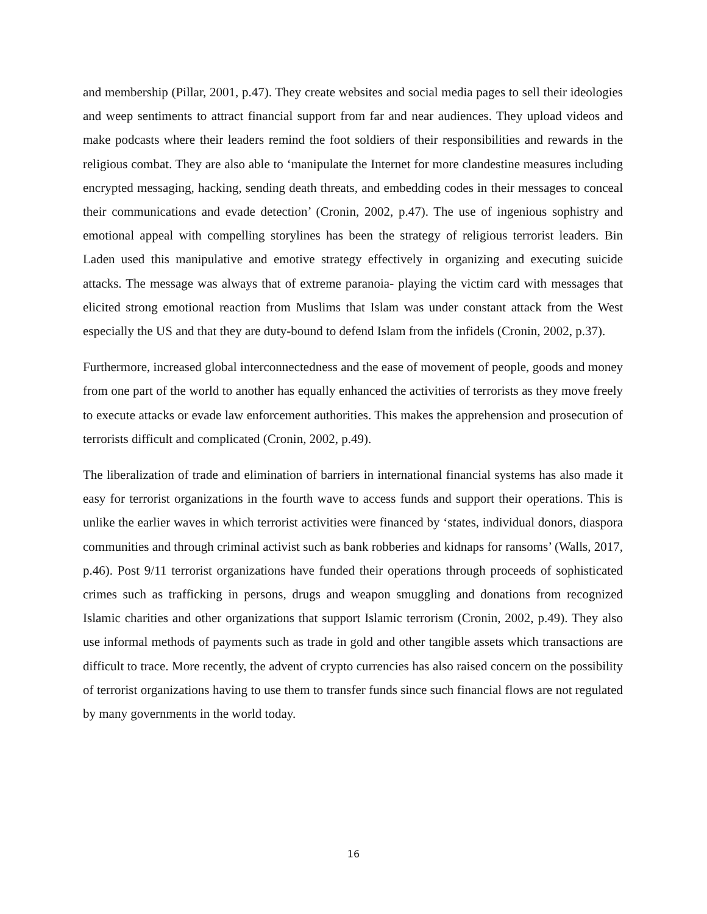and membership (Pillar, 2001, p.47). They create websites and social media pages to sell their ideologies and weep sentiments to attract financial support from far and near audiences. They upload videos and make podcasts where their leaders remind the foot soldiers of their responsibilities and rewards in the religious combat. They are also able to ‘manipulate the Internet for more clandestine measures including encrypted messaging, hacking, sending death threats, and embedding codes in their messages to conceal their communications and evade detection’ (Cronin, 2002, p.47). The use of ingenious sophistry and emotional appeal with compelling storylines has been the strategy of religious terrorist leaders. Bin Laden used this manipulative and emotive strategy effectively in organizing and executing suicide attacks. The message was always that of extreme paranoia- playing the victim card with messages that elicited strong emotional reaction from Muslims that Islam was under constant attack from the West especially the US and that they are duty-bound to defend Islam from the infidels (Cronin, 2002, p.37).
Furthermore, increased global interconnectedness and the ease of movement of people, goods and money from one part of the world to another has equally enhanced the activities of terrorists as they move freely to execute attacks or evade law enforcement authorities. This makes the apprehension and prosecution of terrorists difficult and complicated (Cronin, 2002, p.49).
The liberalization of trade and elimination of barriers in international financial systems has also made it easy for terrorist organizations in the fourth wave to access funds and support their operations. This is unlike the earlier waves in which terrorist activities were financed by ‘states, individual donors, diaspora communities and through criminal activist such as bank robberies and kidnaps for ransoms’ (Walls, 2017, p.46). Post 9/11 terrorist organizations have funded their operations through proceeds of sophisticated crimes such as trafficking in persons, drugs and weapon smuggling and donations from recognized Islamic charities and other organizations that support Islamic terrorism (Cronin, 2002, p.49). They also use informal methods of payments such as trade in gold and other tangible assets which transactions are difficult to trace. More recently, the advent of crypto currencies has also raised concern on the possibility of terrorist organizations having to use them to transfer funds since such financial flows are not regulated by many governments in the world today.
16